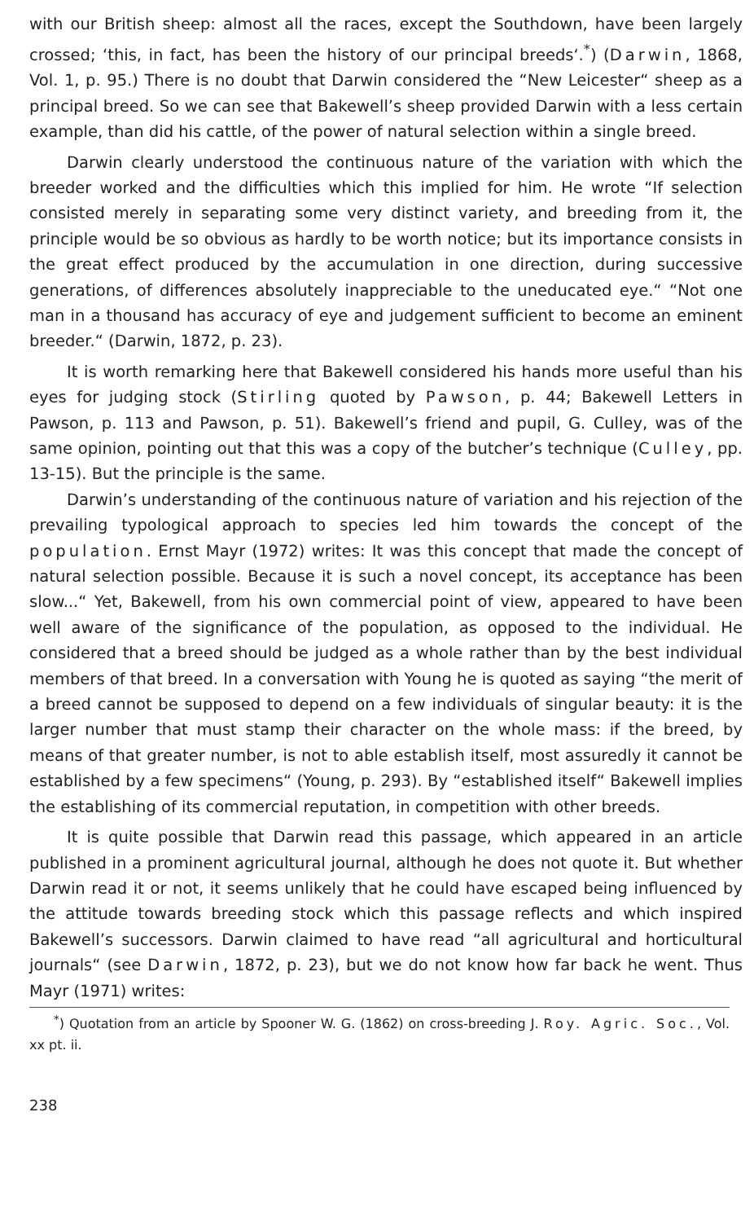with our British sheep: almost all the races, except the Southdown, have been largely crossed; ‘this, in fact, has been the history of our principal breeds‘.<sup>*</sup>) (Darwin, 1868, Vol. 1, p. 95.) There is no doubt that Darwin considered the “New Leicester“ sheep as a principal breed. So we can see that Bakewell’s sheep provided Darwin with a less certain example, than did his cattle, of the power of natural selection within a single breed.
Darwin clearly understood the continuous nature of the variation with which the breeder worked and the difficulties which this implied for him. He wrote “If selection consisted merely in separating some very distinct variety, and breeding from it, the principle would be so obvious as hardly to be worth notice; but its importance consists in the great effect produced by the accumulation in one direction, during successive generations, of differences absolutely inappreciable to the uneducated eye.“ “Not one man in a thousand has accuracy of eye and judgement sufficient to become an eminent breeder.“ (Darwin, 1872, p. 23).
It is worth remarking here that Bakewell considered his hands more useful than his eyes for judging stock (Stirling quoted by Pawson, p. 44; Bakewell Letters in Pawson, p. 113 and Pawson, p. 51). Bakewell’s friend and pupil, G. Culley, was of the same opinion, pointing out that this was a copy of the butcher’s technique (Culley, pp. 13-15). But the principle is the same.
Darwin’s understanding of the continuous nature of variation and his rejection of the prevailing typological approach to species led him towards the concept of the population. Ernst Mayr (1972) writes: It was this concept that made the concept of natural selection possible. Because it is such a novel concept, its acceptance has been slow...“ Yet, Bakewell, from his own commercial point of view, appeared to have been well aware of the significance of the population, as opposed to the individual. He considered that a breed should be judged as a whole rather than by the best individual members of that breed. In a conversation with Young he is quoted as saying “the merit of a breed cannot be supposed to depend on a few individuals of singular beauty: it is the larger number that must stamp their character on the whole mass: if the breed, by means of that greater number, is not to able establish itself, most assuredly it cannot be established by a few specimens“ (Young, p. 293). By “established itself“ Bakewell implies the establishing of its commercial reputation, in competition with other breeds.
It is quite possible that Darwin read this passage, which appeared in an article published in a prominent agricultural journal, although he does not quote it. But whether Darwin read it or not, it seems unlikely that he could have escaped being influenced by the attitude towards breeding stock which this passage reflects and which inspired Bakewell’s successors. Darwin claimed to have read “all agricultural and horticultural journals“ (see Darwin, 1872, p. 23), but we do not know how far back he went. Thus Mayr (1971) writes:
<sup>*</sup>) Quotation from an article by Spooner W. G. (1862) on cross-breeding J. Roy. Agric. Soc., Vol. xx pt. ii.
238